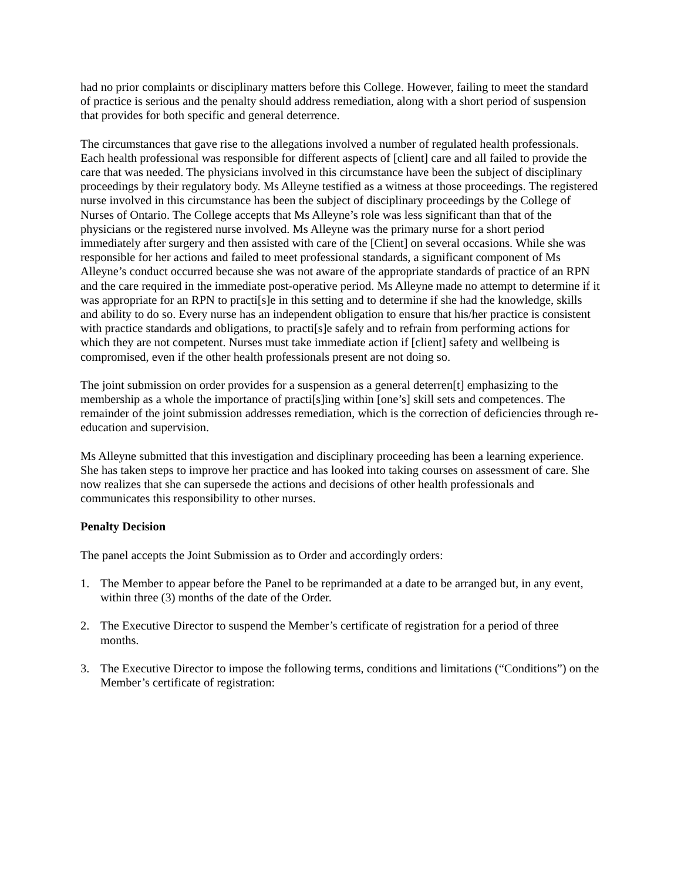had no prior complaints or disciplinary matters before this College. However, failing to meet the standard of practice is serious and the penalty should address remediation, along with a short period of suspension that provides for both specific and general deterrence.
The circumstances that gave rise to the allegations involved a number of regulated health professionals. Each health professional was responsible for different aspects of [client] care and all failed to provide the care that was needed. The physicians involved in this circumstance have been the subject of disciplinary proceedings by their regulatory body. Ms Alleyne testified as a witness at those proceedings. The registered nurse involved in this circumstance has been the subject of disciplinary proceedings by the College of Nurses of Ontario. The College accepts that Ms Alleyne’s role was less significant than that of the physicians or the registered nurse involved. Ms Alleyne was the primary nurse for a short period immediately after surgery and then assisted with care of the [Client] on several occasions. While she was responsible for her actions and failed to meet professional standards, a significant component of Ms Alleyne’s conduct occurred because she was not aware of the appropriate standards of practice of an RPN and the care required in the immediate post-operative period. Ms Alleyne made no attempt to determine if it was appropriate for an RPN to practi[s]e in this setting and to determine if she had the knowledge, skills and ability to do so. Every nurse has an independent obligation to ensure that his/her practice is consistent with practice standards and obligations, to practi[s]e safely and to refrain from performing actions for which they are not competent. Nurses must take immediate action if [client] safety and wellbeing is compromised, even if the other health professionals present are not doing so.
The joint submission on order provides for a suspension as a general deterren[t] emphasizing to the membership as a whole the importance of practi[s]ing within [one’s] skill sets and competences. The remainder of the joint submission addresses remediation, which is the correction of deficiencies through re-education and supervision.
Ms Alleyne submitted that this investigation and disciplinary proceeding has been a learning experience. She has taken steps to improve her practice and has looked into taking courses on assessment of care. She now realizes that she can supersede the actions and decisions of other health professionals and communicates this responsibility to other nurses.
Penalty Decision
The panel accepts the Joint Submission as to Order and accordingly orders:
1. The Member to appear before the Panel to be reprimanded at a date to be arranged but, in any event, within three (3) months of the date of the Order.
2. The Executive Director to suspend the Member’s certificate of registration for a period of three months.
3. The Executive Director to impose the following terms, conditions and limitations (“Conditions”) on the Member’s certificate of registration: